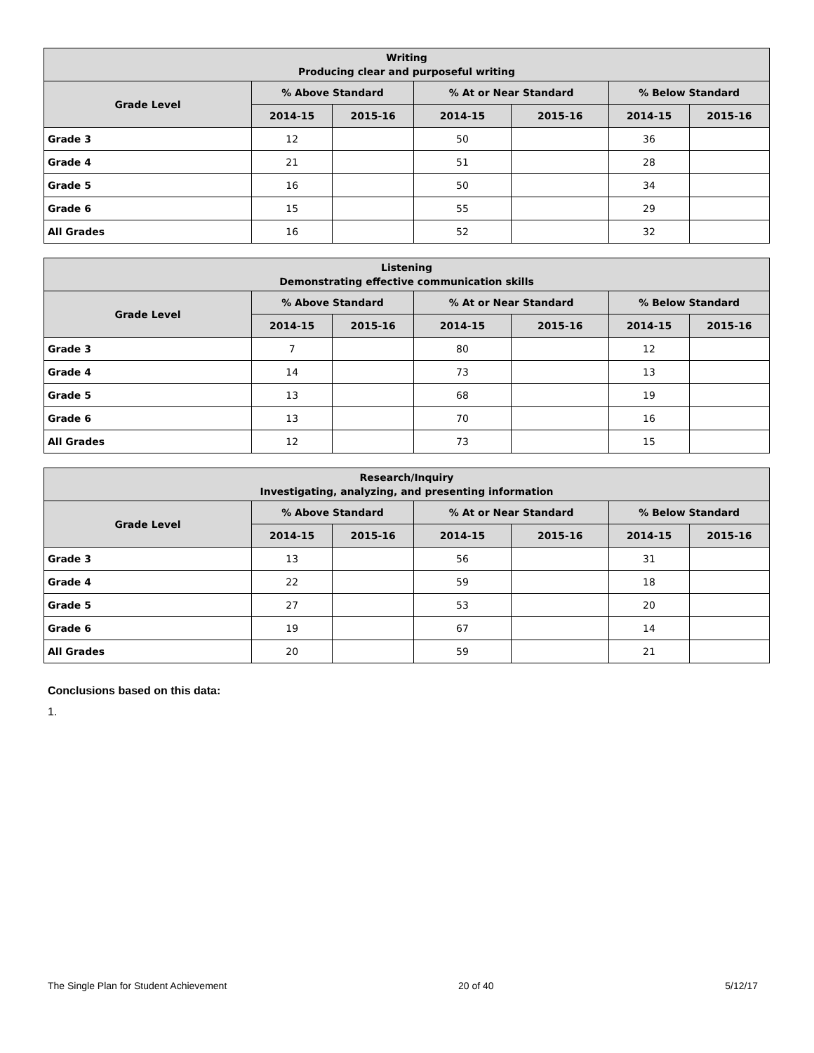| Writing Producing clear and purposeful writing | | | | | | |
| --- | --- | --- | --- | --- | --- | --- |
| Grade Level | % Above Standard | | % At or Near Standard | | % Below Standard | |
| | 2014-15 | 2015-16 | 2014-15 | 2015-16 | 2014-15 | 2015-16 |
| Grade 3 | 12 | | 50 | | 36 | |
| Grade 4 | 21 | | 51 | | 28 | |
| Grade 5 | 16 | | 50 | | 34 | |
| Grade 6 | 15 | | 55 | | 29 | |
| All Grades | 16 | | 52 | | 32 | |
| Listening Demonstrating effective communication skills | | | | | | |
| --- | --- | --- | --- | --- | --- | --- |
| Grade Level | % Above Standard | | % At or Near Standard | | % Below Standard | |
| | 2014-15 | 2015-16 | 2014-15 | 2015-16 | 2014-15 | 2015-16 |
| Grade 3 | 7 | | 80 | | 12 | |
| Grade 4 | 14 | | 73 | | 13 | |
| Grade 5 | 13 | | 68 | | 19 | |
| Grade 6 | 13 | | 70 | | 16 | |
| All Grades | 12 | | 73 | | 15 | |
| Research/Inquiry Investigating, analyzing, and presenting information | | | | | | |
| --- | --- | --- | --- | --- | --- | --- |
| Grade Level | % Above Standard | | % At or Near Standard | | % Below Standard | |
| | 2014-15 | 2015-16 | 2014-15 | 2015-16 | 2014-15 | 2015-16 |
| Grade 3 | 13 | | 56 | | 31 | |
| Grade 4 | 22 | | 59 | | 18 | |
| Grade 5 | 27 | | 53 | | 20 | |
| Grade 6 | 19 | | 67 | | 14 | |
| All Grades | 20 | | 59 | | 21 | |
Conclusions based on this data:
1.
The Single Plan for Student Achievement 20 of 40 5/12/17